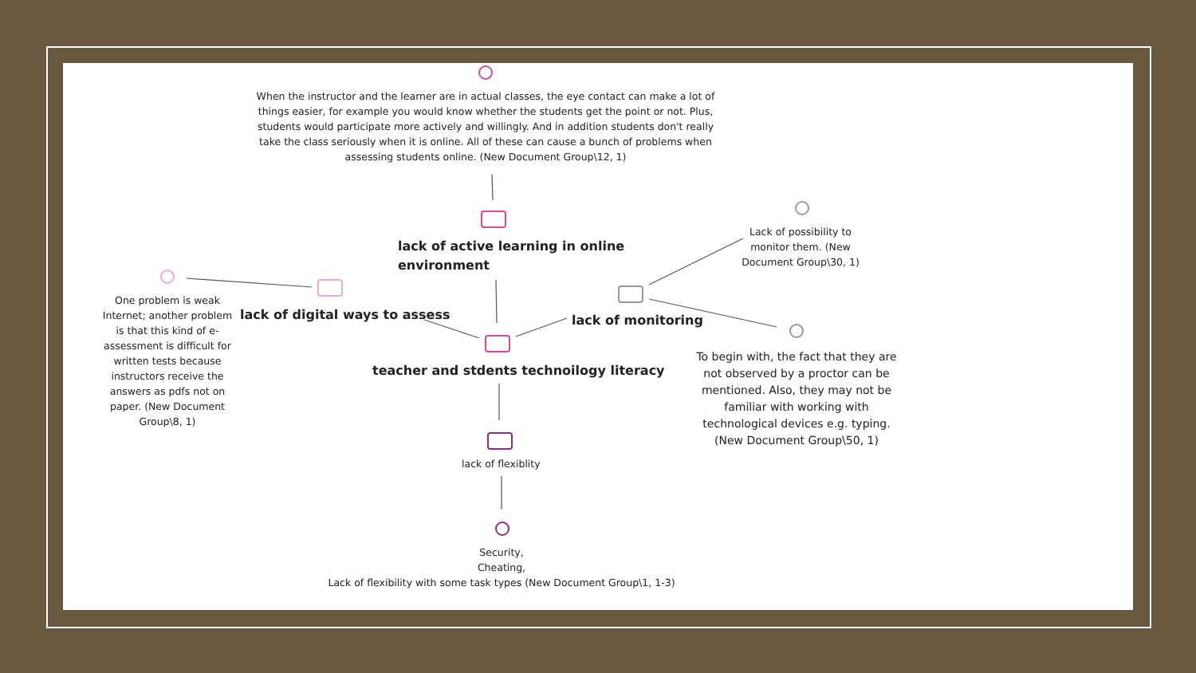When the instructor and the learner are in actual classes, the eye contact can make a lot of things easier, for example you would know whether the students get the point or not. Plus, students would participate more actively and willingly. And in addition students don't really take the class seriously when it is online. All of these can cause a bunch of problems when assessing students online. (New Document Group\12, 1)
lack of active learning in online
environment
Lack of possibility to monitor them. (New Document Group\30, 1)
One problem is weak Internet; another problem is that this kind of e-assessment is difficult for written tests because instructors receive the answers as pdfs not on paper. (New Document Group\8, 1)
lack of digital ways to assess lack of monitoring
teacher and stdents technoilogy literacy
To begin with, the fact that they are not observed by a proctor can be mentioned. Also, they may not be familiar with working with technological devices e.g. typing. (New Document Group\50, 1)
lack of flexiblity
Security,
Cheating,
Lack of flexibility with some task types (New Document Group\1, 1-3)